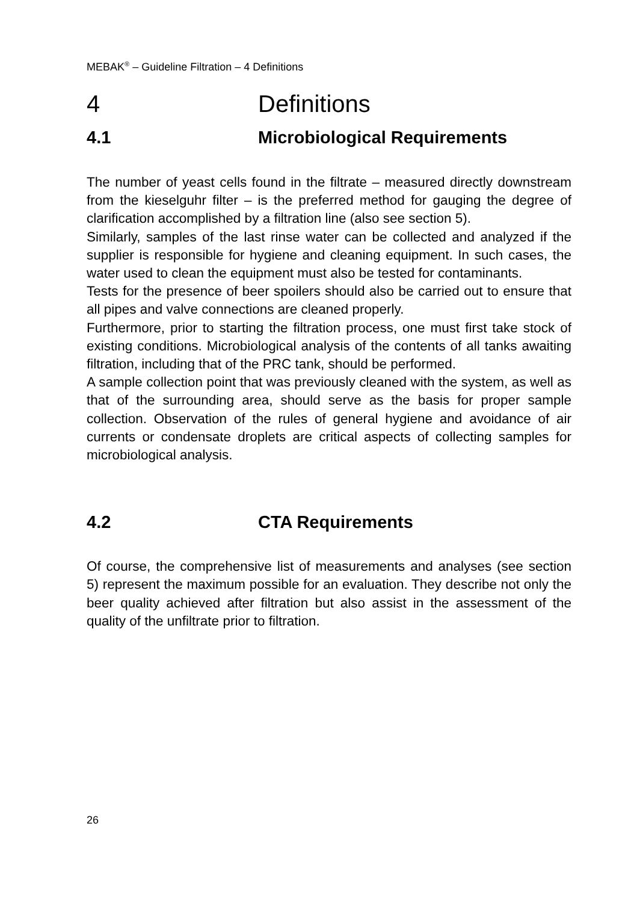MEBAK<sup>®</sup> – Guideline Filtration – 4 Definitions
4 Definitions
4.1 Microbiological Requirements
The number of yeast cells found in the filtrate – measured directly downstream from the kieselguhr filter – is the preferred method for gauging the degree of clarification accomplished by a filtration line (also see section 5).
Similarly, samples of the last rinse water can be collected and analyzed if the supplier is responsible for hygiene and cleaning equipment. In such cases, the water used to clean the equipment must also be tested for contaminants.
Tests for the presence of beer spoilers should also be carried out to ensure that all pipes and valve connections are cleaned properly.
Furthermore, prior to starting the filtration process, one must first take stock of existing conditions. Microbiological analysis of the contents of all tanks awaiting filtration, including that of the PRC tank, should be performed.
A sample collection point that was previously cleaned with the system, as well as that of the surrounding area, should serve as the basis for proper sample collection. Observation of the rules of general hygiene and avoidance of air currents or condensate droplets are critical aspects of collecting samples for microbiological analysis.
4.2 CTA Requirements
Of course, the comprehensive list of measurements and analyses (see section 5) represent the maximum possible for an evaluation. They describe not only the beer quality achieved after filtration but also assist in the assessment of the quality of the unfiltrate prior to filtration.
26